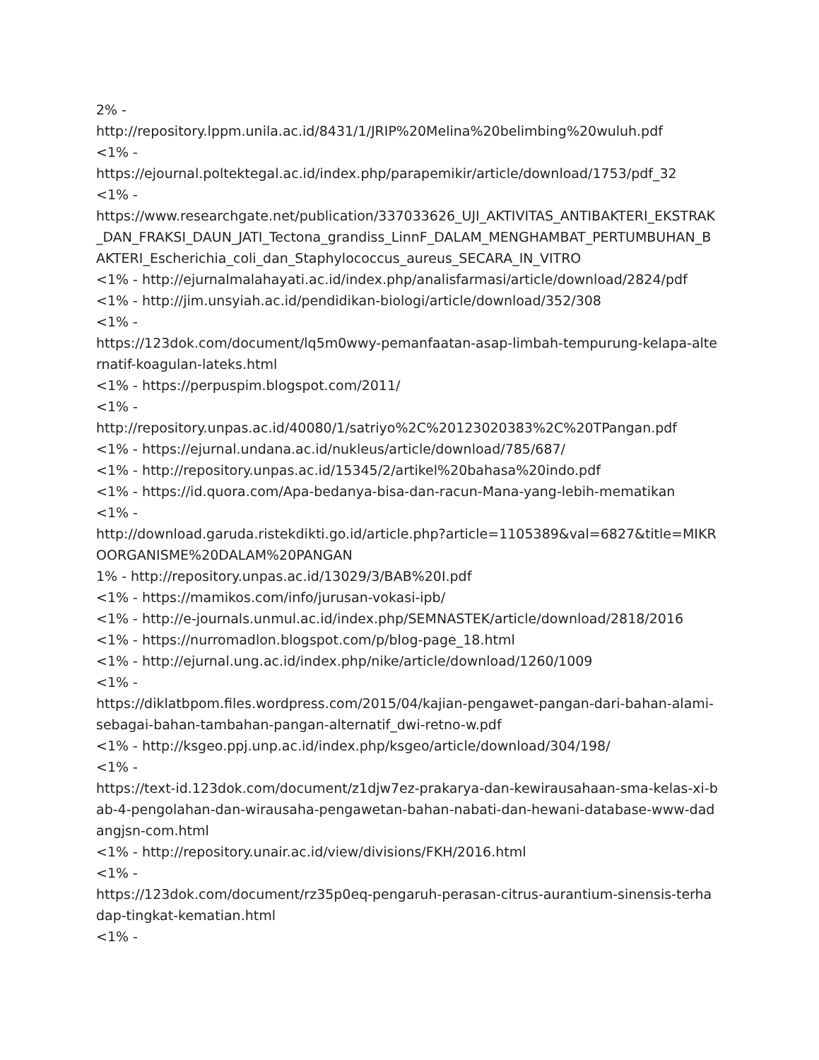2% -
http://repository.lppm.unila.ac.id/8431/1/JRIP%20Melina%20belimbing%20wuluh.pdf
<1% -
https://ejournal.poltektegal.ac.id/index.php/parapemikir/article/download/1753/pdf_32
<1% -
https://www.researchgate.net/publication/337033626_UJI_AKTIVITAS_ANTIBAKTERI_EKSTRAK_DAN_FRAKSI_DAUN_JATI_Tectona_grandiss_LinnF_DALAM_MENGHAMBAT_PERTUMBUHAN_BAKTERI_Escherichia_coli_dan_Staphylococcus_aureus_SECARA_IN_VITRO
<1% - http://ejurnalmalahayati.ac.id/index.php/analisfarmasi/article/download/2824/pdf
<1% - http://jim.unsyiah.ac.id/pendidikan-biologi/article/download/352/308
<1% -
https://123dok.com/document/lq5m0wwy-pemanfaatan-asap-limbah-tempurung-kelapa-alternatif-koagulan-lateks.html
<1% - https://perpuspim.blogspot.com/2011/
<1% -
http://repository.unpas.ac.id/40080/1/satriyo%2C%20123020383%2C%20TPangan.pdf
<1% - https://ejurnal.undana.ac.id/nukleus/article/download/785/687/
<1% - http://repository.unpas.ac.id/15345/2/artikel%20bahasa%20indo.pdf
<1% - https://id.quora.com/Apa-bedanya-bisa-dan-racun-Mana-yang-lebih-mematikan
<1% -
http://download.garuda.ristekdikti.go.id/article.php?article=1105389&val=6827&title=MIKROORGANISME%20DALAM%20PANGAN
1% - http://repository.unpas.ac.id/13029/3/BAB%20I.pdf
<1% - https://mamikos.com/info/jurusan-vokasi-ipb/
<1% - http://e-journals.unmul.ac.id/index.php/SEMNASTEK/article/download/2818/2016
<1% - https://nurromadlon.blogspot.com/p/blog-page_18.html
<1% - http://ejurnal.ung.ac.id/index.php/nike/article/download/1260/1009
<1% -
https://diklatbpom.files.wordpress.com/2015/04/kajian-pengawet-pangan-dari-bahan-alami-sebagai-bahan-tambahan-pangan-alternatif_dwi-retno-w.pdf
<1% - http://ksgeo.ppj.unp.ac.id/index.php/ksgeo/article/download/304/198/
<1% -
https://text-id.123dok.com/document/z1djw7ez-prakarya-dan-kewirausahaan-sma-kelas-xi-bab-4-pengolahan-dan-wirausaha-pengawetan-bahan-nabati-dan-hewani-database-www-dadangjsn-com.html
<1% - http://repository.unair.ac.id/view/divisions/FKH/2016.html
<1% -
https://123dok.com/document/rz35p0eq-pengaruh-perasan-citrus-aurantium-sinensis-terhadap-tingkat-kematian.html
<1% -